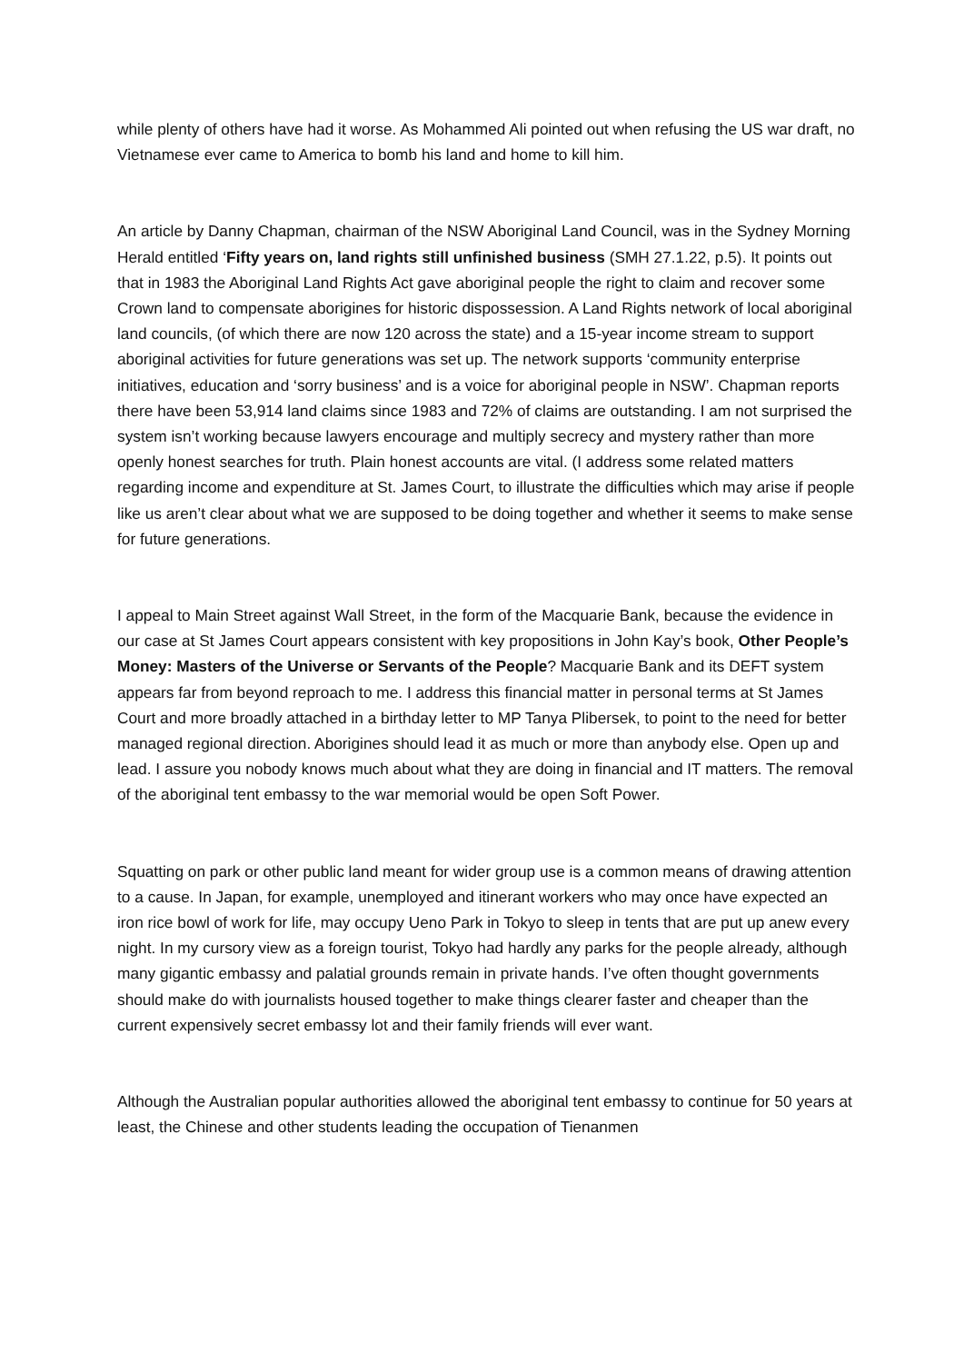while plenty of others have had it worse. As Mohammed Ali pointed out when refusing the US war draft, no Vietnamese ever came to America to bomb his land and home to kill him.
An article by Danny Chapman, chairman of the NSW Aboriginal Land Council, was in the Sydney Morning Herald entitled ‘Fifty years on, land rights still unfinished business (SMH 27.1.22, p.5). It points out that in 1983 the Aboriginal Land Rights Act gave aboriginal people the right to claim and recover some Crown land to compensate aborigines for historic dispossession. A Land Rights network of local aboriginal land councils, (of which there are now 120 across the state) and a 15-year income stream to support aboriginal activities for future generations was set up. The network supports ‘community enterprise initiatives, education and ‘sorry business’ and is a voice for aboriginal people in NSW’. Chapman reports there have been 53,914 land claims since 1983 and 72% of claims are outstanding. I am not surprised the system isn’t working because lawyers encourage and multiply secrecy and mystery rather than more openly honest searches for truth. Plain honest accounts are vital. (I address some related matters regarding income and expenditure at St. James Court, to illustrate the difficulties which may arise if people like us aren’t clear about what we are supposed to be doing together and whether it seems to make sense for future generations.
I appeal to Main Street against Wall Street, in the form of the Macquarie Bank, because the evidence in our case at St James Court appears consistent with key propositions in John Kay’s book, Other People’s Money: Masters of the Universe or Servants of the People? Macquarie Bank and its DEFT system appears far from beyond reproach to me. I address this financial matter in personal terms at St James Court and more broadly attached in a birthday letter to MP Tanya Plibersek, to point to the need for better managed regional direction. Aborigines should lead it as much or more than anybody else. Open up and lead. I assure you nobody knows much about what they are doing in financial and IT matters. The removal of the aboriginal tent embassy to the war memorial would be open Soft Power.
Squatting on park or other public land meant for wider group use is a common means of drawing attention to a cause. In Japan, for example, unemployed and itinerant workers who may once have expected an iron rice bowl of work for life, may occupy Ueno Park in Tokyo to sleep in tents that are put up anew every night. In my cursory view as a foreign tourist, Tokyo had hardly any parks for the people already, although many gigantic embassy and palatial grounds remain in private hands. I’ve often thought governments should make do with journalists housed together to make things clearer faster and cheaper than the current expensively secret embassy lot and their family friends will ever want.
Although the Australian popular authorities allowed the aboriginal tent embassy to continue for 50 years at least, the Chinese and other students leading the occupation of Tienanmen